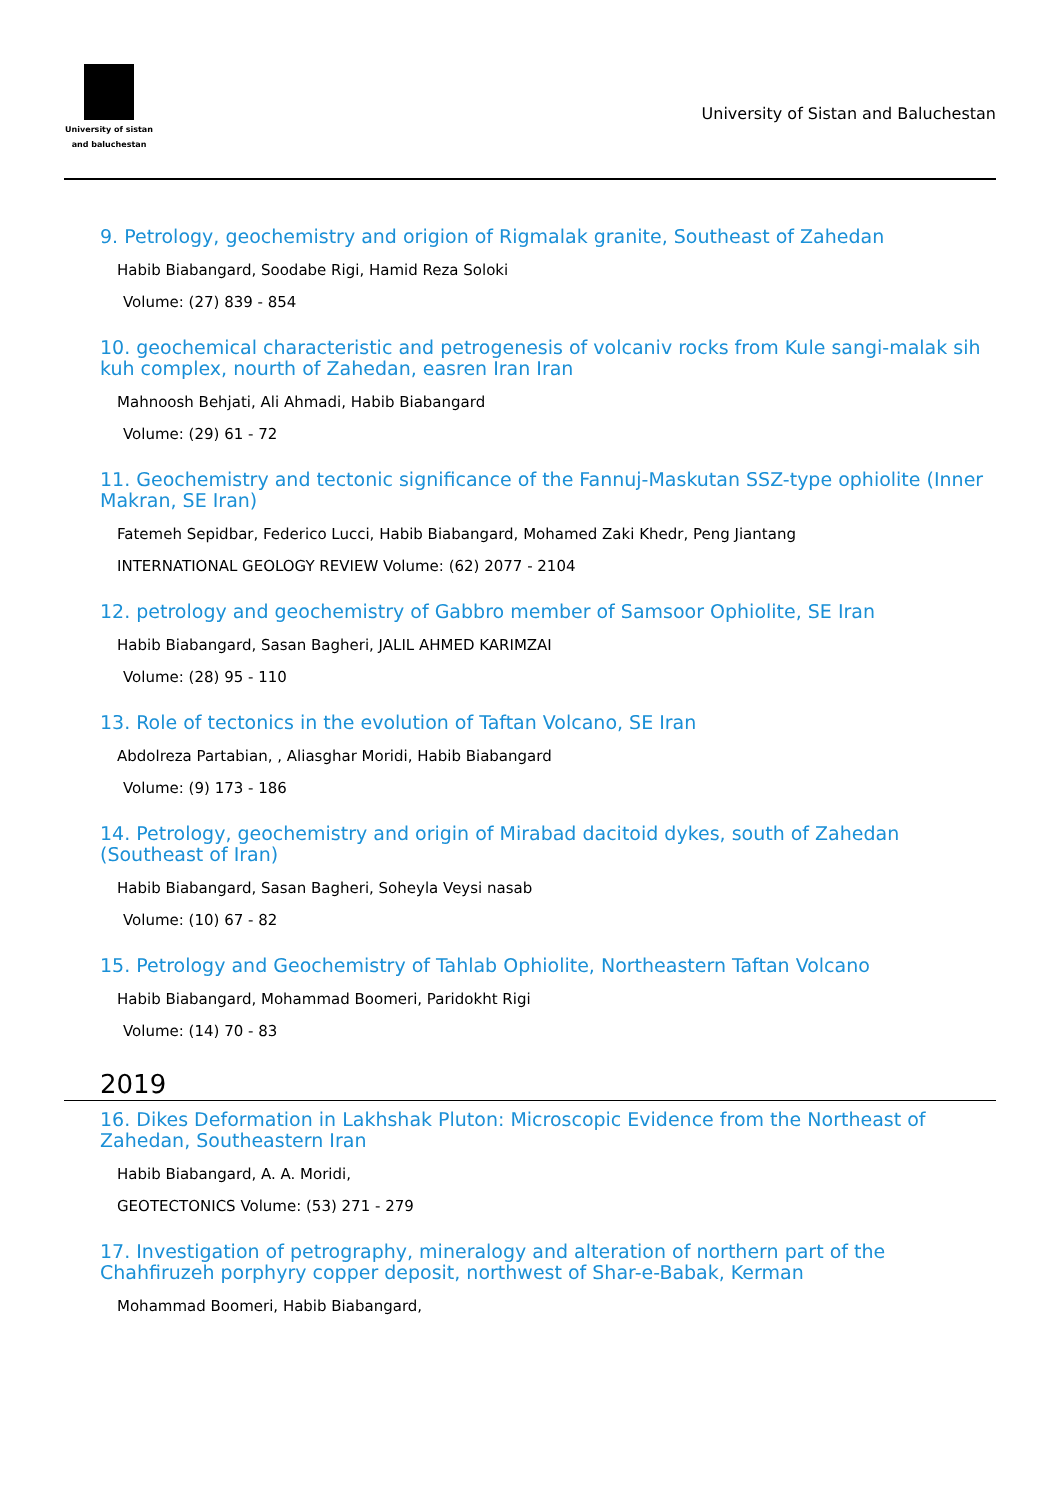University of sistan
and baluchestan
University of Sistan and Baluchestan
9. Petrology, geochemistry and origion of Rigmalak granite, Southeast of Zahedan
Habib Biabangard, Soodabe Rigi, Hamid Reza Soloki
Volume: (27) 839 - 854
10. geochemical characteristic and petrogenesis of volcaniv rocks from Kule sangi-malak sih kuh complex, nourth of Zahedan, easren Iran Iran
Mahnoosh Behjati, Ali Ahmadi, Habib Biabangard
Volume: (29) 61 - 72
11. Geochemistry and tectonic significance of the Fannuj-Maskutan SSZ-type ophiolite (Inner Makran, SE Iran)
Fatemeh Sepidbar, Federico Lucci, Habib Biabangard, Mohamed Zaki Khedr, Peng Jiantang
INTERNATIONAL GEOLOGY REVIEW Volume: (62) 2077 - 2104
12. petrology and geochemistry of Gabbro member of Samsoor Ophiolite, SE Iran
Habib Biabangard, Sasan Bagheri, JALIL AHMED KARIMZAI
Volume: (28) 95 - 110
13. Role of tectonics in the evolution of Taftan Volcano, SE Iran
Abdolreza Partabian, , Aliasghar Moridi, Habib Biabangard
Volume: (9) 173 - 186
14. Petrology, geochemistry and origin of Mirabad dacitoid dykes, south of Zahedan (Southeast of Iran)
Habib Biabangard, Sasan Bagheri, Soheyla Veysi nasab
Volume: (10) 67 - 82
15. Petrology and Geochemistry of Tahlab Ophiolite, Northeastern Taftan Volcano
Habib Biabangard, Mohammad Boomeri, Paridokht Rigi
Volume: (14) 70 - 83
2019
16. Dikes Deformation in Lakhshak Pluton: Microscopic Evidence from the Northeast of Zahedan, Southeastern Iran
Habib Biabangard, A. A. Moridi,
GEOTECTONICS Volume: (53) 271 - 279
17. Investigation of petrography, mineralogy and alteration of northern part of the Chahfiruzeh porphyry copper deposit, northwest of Shar-e-Babak, Kerman
Mohammad Boomeri, Habib Biabangard,